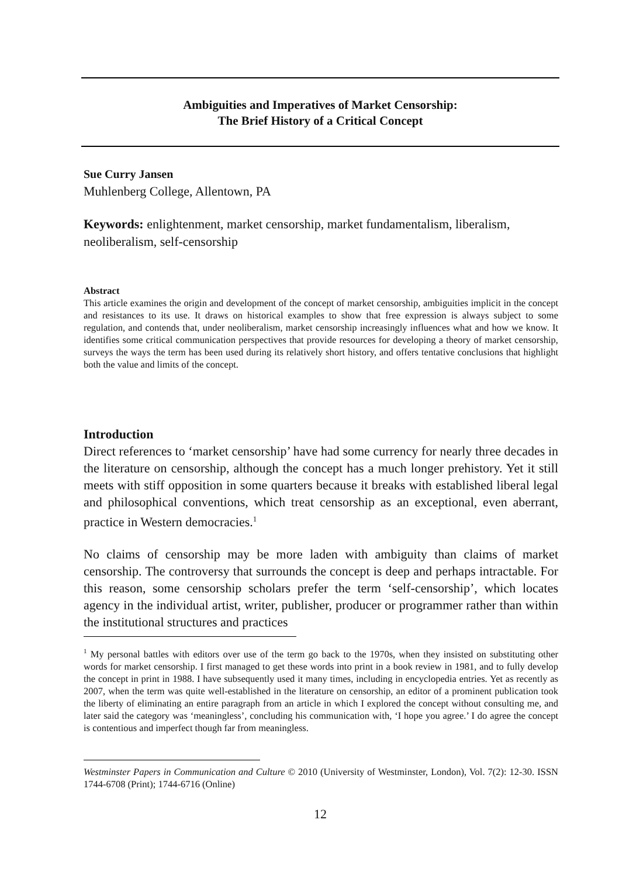Ambiguities and Imperatives of Market Censorship:
The Brief History of a Critical Concept
Sue Curry Jansen
Muhlenberg College, Allentown, PA
Keywords: enlightenment, market censorship, market fundamentalism, liberalism, neoliberalism, self-censorship
Abstract
This article examines the origin and development of the concept of market censorship, ambiguities implicit in the concept and resistances to its use. It draws on historical examples to show that free expression is always subject to some regulation, and contends that, under neoliberalism, market censorship increasingly influences what and how we know. It identifies some critical communication perspectives that provide resources for developing a theory of market censorship, surveys the ways the term has been used during its relatively short history, and offers tentative conclusions that highlight both the value and limits of the concept.
Introduction
Direct references to ‘market censorship’ have had some currency for nearly three decades in the literature on censorship, although the concept has a much longer prehistory. Yet it still meets with stiff opposition in some quarters because it breaks with established liberal legal and philosophical conventions, which treat censorship as an exceptional, even aberrant, practice in Western democracies.<sup>1</sup>
No claims of censorship may be more laden with ambiguity than claims of market censorship. The controversy that surrounds the concept is deep and perhaps intractable. For this reason, some censorship scholars prefer the term ‘self-censorship’, which locates agency in the individual artist, writer, publisher, producer or programmer rather than within the institutional structures and practices
<sup>1</sup> My personal battles with editors over use of the term go back to the 1970s, when they insisted on substituting other words for market censorship. I first managed to get these words into print in a book review in 1981, and to fully develop the concept in print in 1988. I have subsequently used it many times, including in encyclopedia entries. Yet as recently as 2007, when the term was quite well-established in the literature on censorship, an editor of a prominent publication took the liberty of eliminating an entire paragraph from an article in which I explored the concept without consulting me, and later said the category was ‘meaningless’, concluding his communication with, ‘I hope you agree.’ I do agree the concept is contentious and imperfect though far from meaningless.
Westminster Papers in Communication and Culture © 2010 (University of Westminster, London), Vol. 7(2): 12-30. ISSN 1744-6708 (Print); 1744-6716 (Online)
12